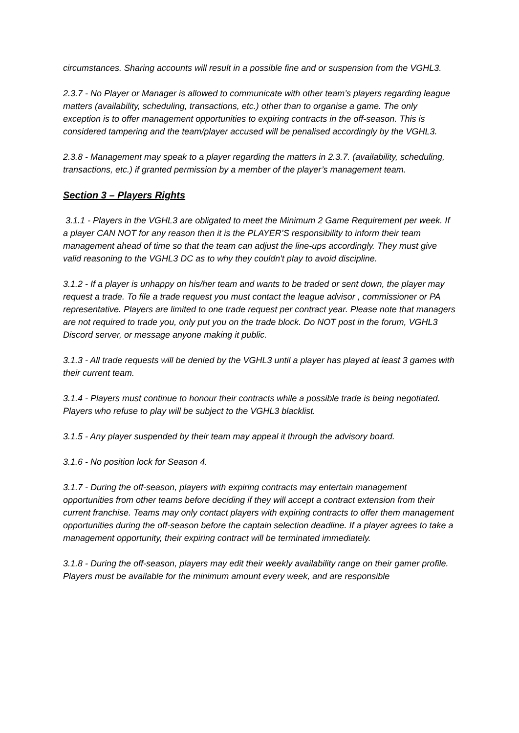circumstances. Sharing accounts will result in a possible fine and or suspension from the VGHL3.
2.3.7 - No Player or Manager is allowed to communicate with other team’s players regarding league matters (availability, scheduling, transactions, etc.) other than to organise a game. The only exception is to offer management opportunities to expiring contracts in the off-season. This is considered tampering and the team/player accused will be penalised accordingly by the VGHL3.
2.3.8 - Management may speak to a player regarding the matters in 2.3.7. (availability, scheduling, transactions, etc.) if granted permission by a member of the player’s management team.
Section 3 – Players Rights
3.1.1 - Players in the VGHL3 are obligated to meet the Minimum 2 Game Requirement per week. If a player CAN NOT for any reason then it is the PLAYER’S responsibility to inform their team management ahead of time so that the team can adjust the line-ups accordingly. They must give valid reasoning to the VGHL3 DC as to why they couldn't play to avoid discipline.
3.1.2 - If a player is unhappy on his/her team and wants to be traded or sent down, the player may request a trade. To file a trade request you must contact the league advisor , commissioner or PA representative. Players are limited to one trade request per contract year. Please note that managers are not required to trade you, only put you on the trade block. Do NOT post in the forum, VGHL3 Discord server, or message anyone making it public.
3.1.3 - All trade requests will be denied by the VGHL3 until a player has played at least 3 games with their current team.
3.1.4 - Players must continue to honour their contracts while a possible trade is being negotiated. Players who refuse to play will be subject to the VGHL3 blacklist.
3.1.5 - Any player suspended by their team may appeal it through the advisory board.
3.1.6 - No position lock for Season 4.
3.1.7 - During the off-season, players with expiring contracts may entertain management opportunities from other teams before deciding if they will accept a contract extension from their current franchise. Teams may only contact players with expiring contracts to offer them management opportunities during the off-season before the captain selection deadline. If a player agrees to take a management opportunity, their expiring contract will be terminated immediately.
3.1.8 - During the off-season, players may edit their weekly availability range on their gamer profile. Players must be available for the minimum amount every week, and are responsible